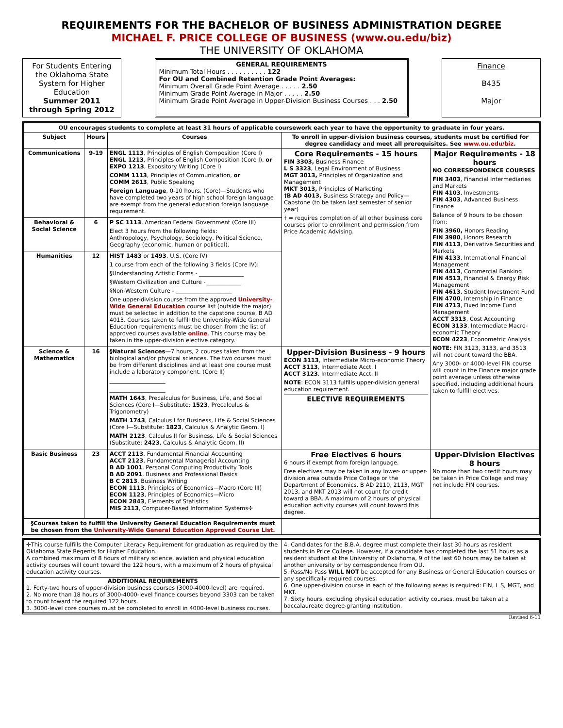REQUIREMENTS FOR THE BACHELOR OF BUSINESS ADMINISTRATION DEGREE
MICHAEL F. PRICE COLLEGE OF BUSINESS (www.ou.edu/biz)
THE UNIVERSITY OF OKLAHOMA
For Students Entering the Oklahoma State System for Higher Education
Summer 2011 through Spring 2012
GENERAL REQUIREMENTS
Minimum Total Hours . . . . . . . . . . 122
For OU and Combined Retention Grade Point Averages:
Minimum Overall Grade Point Average . . . . . 2.50
Minimum Grade Point Average in Major . . . . . 2.50
Minimum Grade Point Average in Upper-Division Business Courses . . . 2.50
Finance
B435
Major
| OU encourages students to complete at least 31 hours of applicable coursework each year to have the opportunity to graduate in four years. | | | | |
| --- | --- | --- | --- | --- |
| Subject | Hours | Courses | To enroll in upper-division business courses, students must be certified for degree candidacy and meet all prerequisites. See www.ou.edu/biz . | |
| Communications | 9-19 | ENGL 1113 , Principles of English Composition (Core I) ENGL 1213 , Principles of English Composition (Core I), or EXPO 1213 , Expository Writing (Core I) COMM 1113 , Principles of Communication, or COMM 2613 , Public Speaking Foreign Language , 0-10 hours, (Core)—Students who have completed two years of high school foreign language are exempt from the general education foreign language requirement. | Core Requirements - 15 hours FIN 3303, Business Finance L S 3323 , Legal Environment of Business MGT 3013, Principles of Organization and Management MKT 3013, Principles of Marketing †B AD 4013, Business Strategy and Policy—Capstone (to be taken last semester of senior year) † = requires completion of all other business core courses prior to enrollment and permission from Price Academic Advising. | Major Requirements - 18 hours NO CORRESPONDENCE COURSES FIN 3403 , Financial Intermediaries and Markets FIN 4103 , Investments FIN 4303 , Advanced Business Finance Balance of 9 hours to be chosen from: FIN 3960, Honors Reading FIN 3980 , Honors Research FIN 4113 , Derivative Securities and Markets FIN 4133 , International Financial Management FIN 4413 , Commercial Banking FIN 4513 , Financial & Energy Risk Management FIN 4613 , Student Investment Fund FIN 4700 , Internship in Finance FIN 4713 , Fixed Income Fund Management ACCT 3313 , Cost Accounting ECON 3133 , Intermediate Macro-economic Theory ECON 4223 , Econometric Analysis NOTE: FIN 3123, 3133, and 3513 will not count toward the BBA. Any 3000- or 4000-level FIN course will count in the Finance major grade point average unless otherwise specified, including additional hours taken to fulfill electives. |
| Behavioral & Social Science | 6 | P SC 1113 , American Federal Government (Core III) Elect 3 hours from the following fields: Anthropology, Psychology, Sociology, Political Science, Geography (economic, human or political). | | |
| Humanities | 12 | HIST 1483 or 1493 , U.S. (Core IV) 1 course from each of the following 3 fields (Core IV): §Understanding Artistic Forms - ________________ §Western Civilization and Culture - ____________ §Non-Western Culture - ____________________ One upper-division course from the approved University-Wide General Education course list (outside the major) must be selected in addition to the capstone course, B AD 4013. Courses taken to fulfill the University-Wide General Education requirements must be chosen from the list of approved courses available online . This course may be taken in the upper-division elective category. | | |
| Science & Mathematics | 16 | §Natural Sciences —7 hours, 2 courses taken from the biological and/or physical sciences. The two courses must be from different disciplines and at least one course must include a laboratory component. (Core II) ____________________ ____________________ MATH 1643 , Precalculus for Business, Life, and Social Sciences (Core I—Substitute: 1523 , Precalculus & Trigonometry) MATH 1743 , Calculus I for Business, Life & Social Sciences (Core I—Substitute: 1823 , Calculus & Analytic Geom. I) MATH 2123 , Calculus II for Business, Life & Social Sciences (Substitute: 2423 , Calculus & Analytic Geom. II) | Upper-Division Business - 9 hours ECON 3113 , Intermediate Micro-economic Theory ACCT 3113 , Intermediate Acct. I ACCT 3123 , Intermediate Acct. II NOTE : ECON 3113 fulfills upper-division general education requirement. ELECTIVE REQUIREMENTS | |
| Basic Business | 23 | ACCT 2113 , Fundamental Financial Accounting ACCT 2123 , Fundamental Managerial Accounting B AD 1001 , Personal Computing Productivity Tools B AD 2091 , Business and Professional Basics B C 2813 , Business Writing ECON 1113 , Principles of Economics—Macro (Core III) ECON 1123 , Principles of Economics—Micro ECON 2843 , Elements of Statistics MIS 2113 , Computer-Based Information Systems✢ | Free Electives 6 hours 6 hours if exempt from foreign language. Free electives may be taken in any lower- or upper-division area outside Price College or the Department of Economics. B AD 2110, 2113, MGT 2013, and MKT 2013 will not count for credit toward a BBA. A maximum of 2 hours of physical education activity courses will count toward this degree. | Upper-Division Electives 8 hours No more than two credit hours may be taken in Price College and may not include FIN courses. |
| §Courses taken to fulfill the University General Education Requirements must be chosen from the University-Wide General Education Approved Course List. | | | | |
| ✢This course fulfills the Computer Literacy Requirement for graduation as required by the Oklahoma State Regents for Higher Education. A combined maximum of 8 hours of military science, aviation and physical education activity courses will count toward the 122 hours, with a maximum of 2 hours of physical education activity courses. ADDITIONAL REQUIREMENTS 1. Forty-two hours of upper-division business courses (3000-4000-level) are required. 2. No more than 18 hours of 3000-4000-level finance courses beyond 3303 can be taken to count toward the required 122 hours. 3. 3000-level core courses must be completed to enroll in 4000-level business courses. | 4. Candidates for the B.B.A. degree must complete their last 30 hours as resident students in Price College. However, if a candidate has completed the last 51 hours as a resident student at the University of Oklahoma, 9 of the last 60 hours may be taken at another university or by correspondence from OU. 5. Pass/No Pass WILL NOT be accepted for any Business or General Education courses or any specifically required courses. 6. One upper-division course in each of the following areas is required: FIN, L S, MGT, and MKT. 7. Sixty hours, excluding physical education activity courses, must be taken at a baccalaureate degree-granting institution. |
Revised 6-11